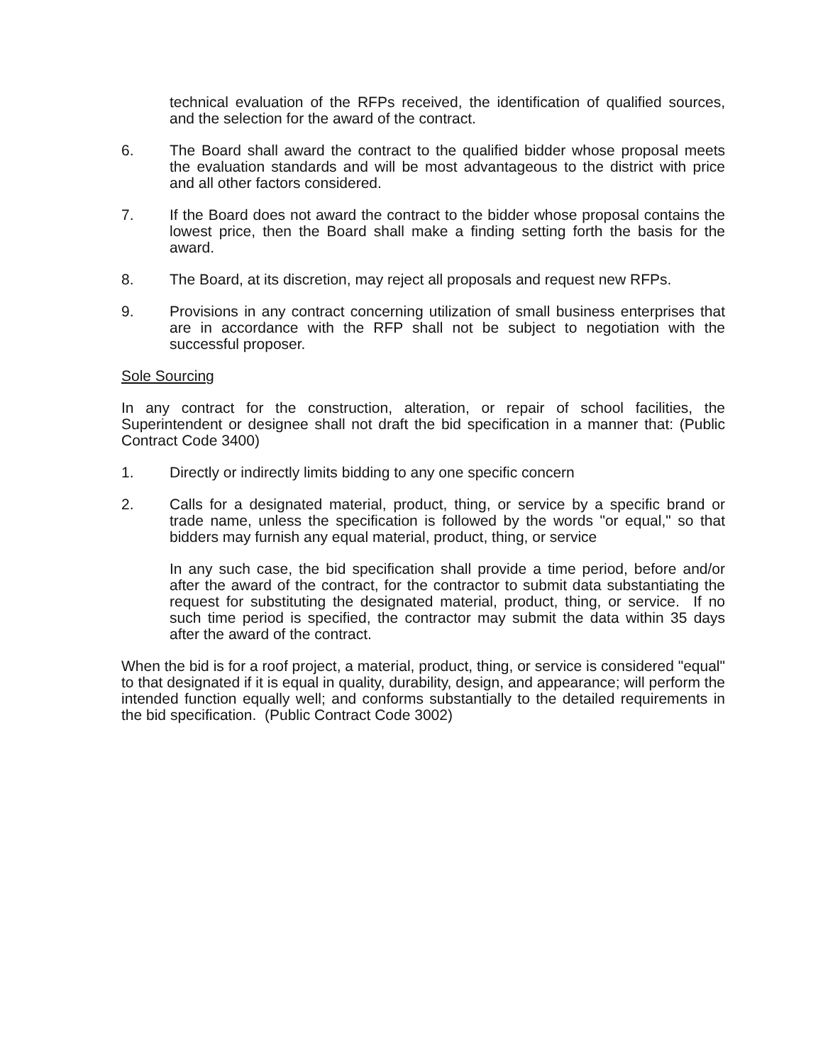technical evaluation of the RFPs received, the identification of qualified sources, and the selection for the award of the contract.
6. The Board shall award the contract to the qualified bidder whose proposal meets the evaluation standards and will be most advantageous to the district with price and all other factors considered.
7. If the Board does not award the contract to the bidder whose proposal contains the lowest price, then the Board shall make a finding setting forth the basis for the award.
8. The Board, at its discretion, may reject all proposals and request new RFPs.
9. Provisions in any contract concerning utilization of small business enterprises that are in accordance with the RFP shall not be subject to negotiation with the successful proposer.
Sole Sourcing
In any contract for the construction, alteration, or repair of school facilities, the Superintendent or designee shall not draft the bid specification in a manner that: (Public Contract Code 3400)
1. Directly or indirectly limits bidding to any one specific concern
2. Calls for a designated material, product, thing, or service by a specific brand or trade name, unless the specification is followed by the words "or equal," so that bidders may furnish any equal material, product, thing, or service
In any such case, the bid specification shall provide a time period, before and/or after the award of the contract, for the contractor to submit data substantiating the request for substituting the designated material, product, thing, or service. If no such time period is specified, the contractor may submit the data within 35 days after the award of the contract.
When the bid is for a roof project, a material, product, thing, or service is considered "equal" to that designated if it is equal in quality, durability, design, and appearance; will perform the intended function equally well; and conforms substantially to the detailed requirements in the bid specification. (Public Contract Code 3002)